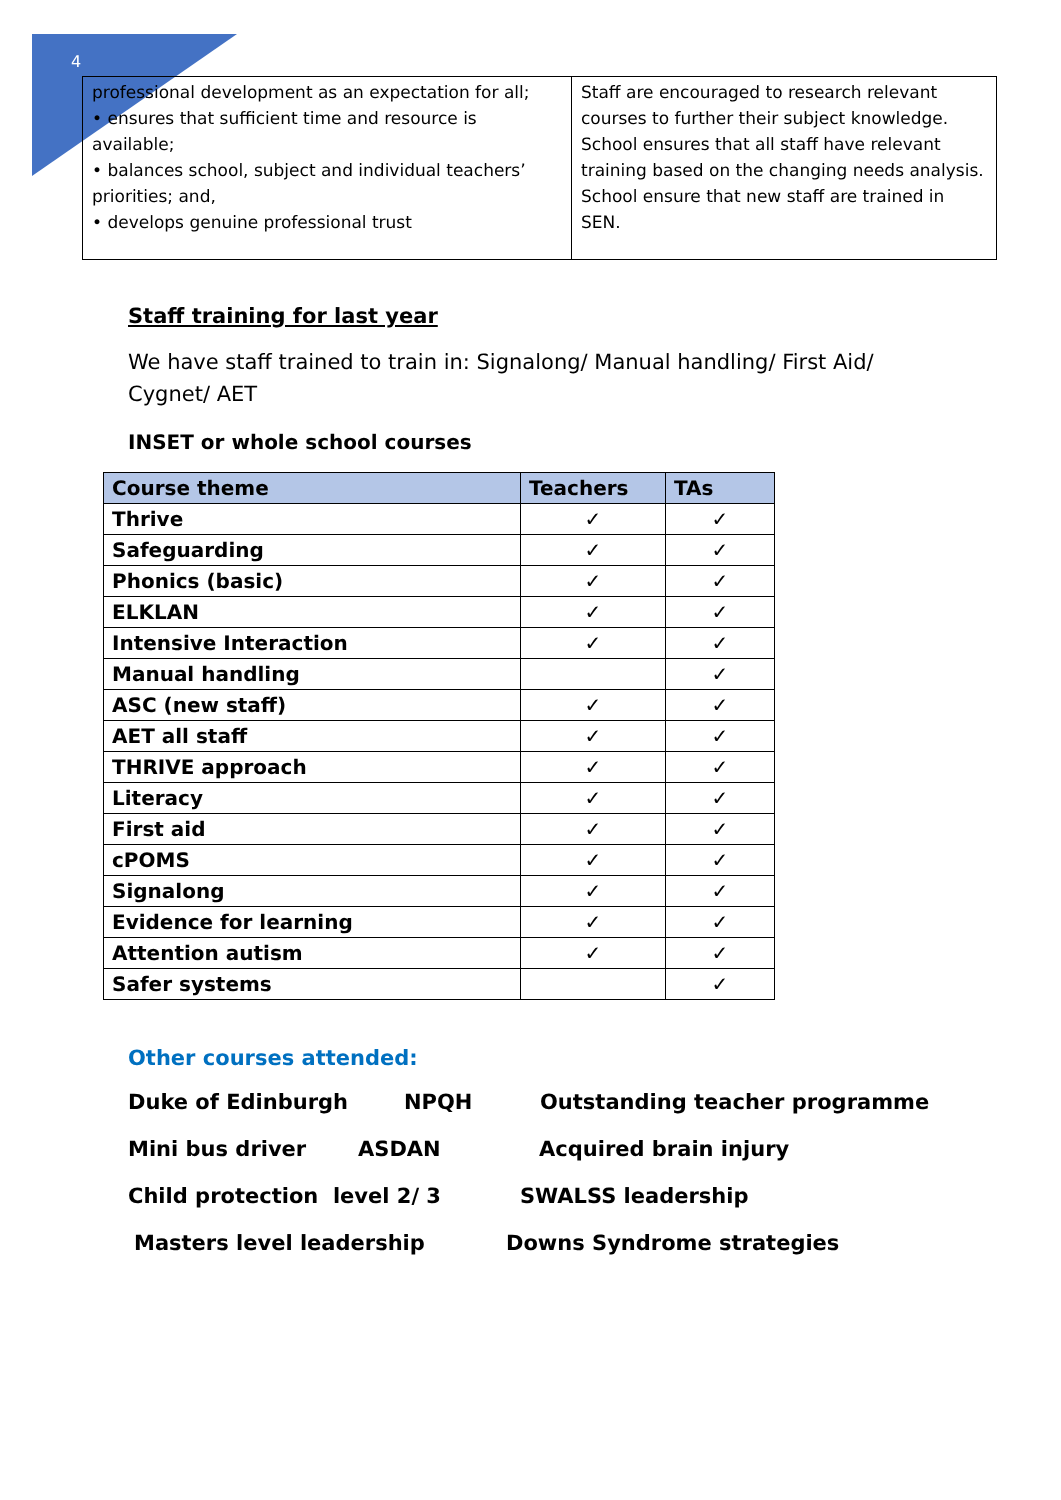4
| professional development as an expectation for all; • ensures that sufficient time and resource is available; • balances school, subject and individual teachers’ priorities; and, • develops genuine professional trust | Staff are encouraged to research relevant courses to further their subject knowledge. School ensures that all staff have relevant training based on the changing needs analysis. School ensure that new staff are trained in SEN. |
Staff training for last year
We have staff trained to train in: Signalong/ Manual handling/ First Aid/ Cygnet/ AET
INSET or whole school courses
| Course theme | Teachers | TAs |
| --- | --- | --- |
| Thrive | ✓ | ✓ |
| Safeguarding | ✓ | ✓ |
| Phonics (basic) | ✓ | ✓ |
| ELKLAN | ✓ | ✓ |
| Intensive Interaction | ✓ | ✓ |
| Manual handling | | ✓ |
| ASC (new staff) | ✓ | ✓ |
| AET all staff | ✓ | ✓ |
| THRIVE approach | ✓ | ✓ |
| Literacy | ✓ | ✓ |
| First aid | ✓ | ✓ |
| cPOMS | ✓ | ✓ |
| Signalong | ✓ | ✓ |
| Evidence for learning | ✓ | ✓ |
| Attention autism | ✓ | ✓ |
| Safer systems | | ✓ |
Other courses attended:
Duke of Edinburgh NPQH Outstanding teacher programme
Mini bus driver ASDAN Acquired brain injury
Child protection level 2/ 3 SWALSS leadership
Masters level leadership Downs Syndrome strategies